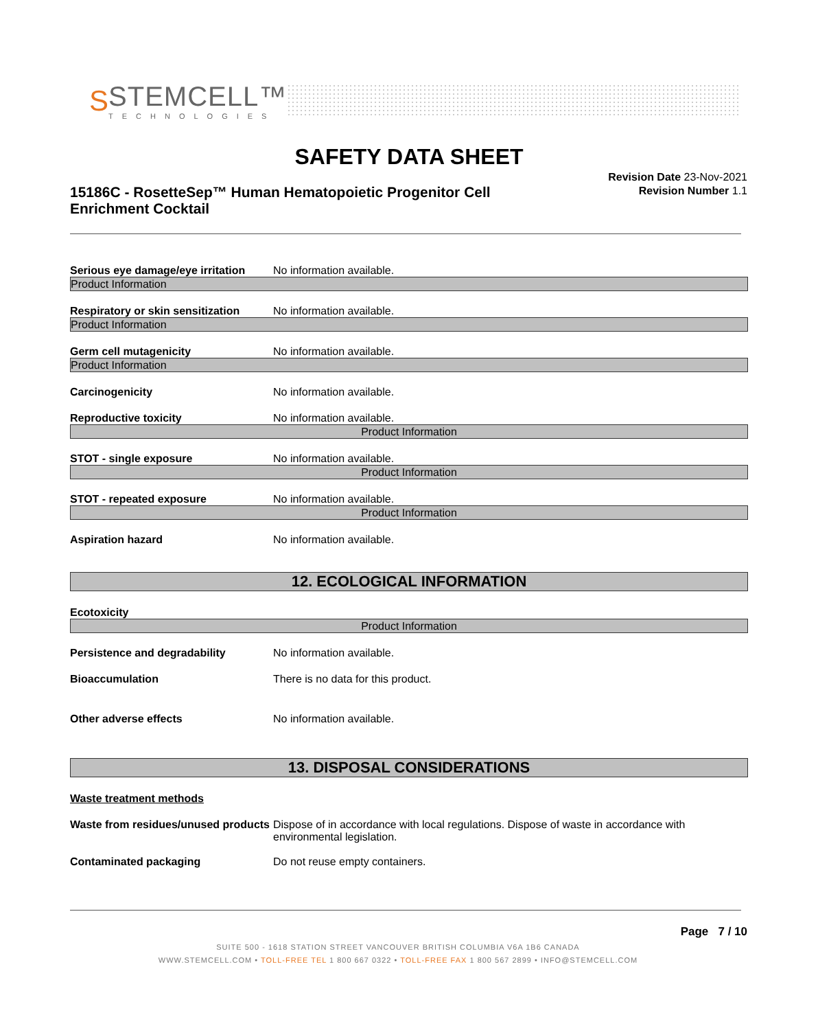S
STEMCELL™
TECHNOLOGIES
SAFETY DATA SHEET
15186C - RosetteSep™ Human Hematopoietic Progenitor Cell Enrichment Cocktail
Revision Date 23-Nov-2021
Revision Number 1.1
Serious eye damage/eye irritation
No information available.
Product Information
Respiratory or skin sensitization
No information available.
Product Information
Germ cell mutagenicity No information available.
Product Information
Carcinogenicity No information available.
Reproductive toxicity No information available.
Product Information
STOT - single exposure No information available.
Product Information
STOT - repeated exposure No information available.
Product Information
Aspiration hazard No information available.
12. ECOLOGICAL INFORMATION
Ecotoxicity
Product Information
Persistence and degradability No information available.
Bioaccumulation There is no data for this product.
Other adverse effects No information available.
13. DISPOSAL CONSIDERATIONS
Waste treatment methods
Waste from residues/unused products
Dispose of in accordance with local regulations. Dispose of waste in accordance with environmental legislation.
Contaminated packaging Do not reuse empty containers.
Page 7 / 10
SUITE 500 - 1618 STATION STREET VANCOUVER BRITISH COLUMBIA V6A 1B6 CANADA
WWW.STEMCELL.COM • TOLL-FREE TEL 1 800 667 0322 • TOLL-FREE FAX 1 800 567 2899 • INFO@STEMCELL.COM